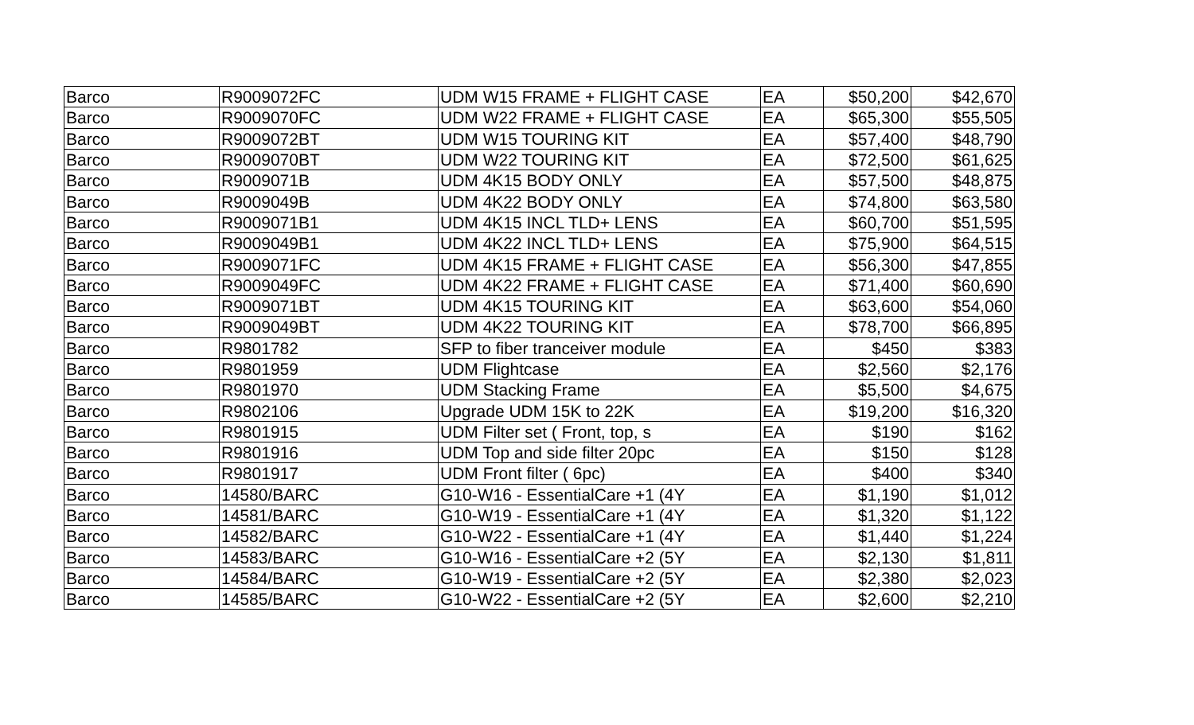| Barco | R9009072FC | UDM W15 FRAME + FLIGHT CASE | EA | $50,200 | $42,670 |
| Barco | R9009070FC | UDM W22 FRAME + FLIGHT CASE | EA | $65,300 | $55,505 |
| Barco | R9009072BT | UDM W15 TOURING KIT | EA | $57,400 | $48,790 |
| Barco | R9009070BT | UDM W22 TOURING KIT | EA | $72,500 | $61,625 |
| Barco | R9009071B | UDM 4K15 BODY ONLY | EA | $57,500 | $48,875 |
| Barco | R9009049B | UDM 4K22 BODY ONLY | EA | $74,800 | $63,580 |
| Barco | R9009071B1 | UDM 4K15 INCL TLD+ LENS | EA | $60,700 | $51,595 |
| Barco | R9009049B1 | UDM 4K22 INCL TLD+ LENS | EA | $75,900 | $64,515 |
| Barco | R9009071FC | UDM 4K15 FRAME + FLIGHT CASE | EA | $56,300 | $47,855 |
| Barco | R9009049FC | UDM 4K22 FRAME + FLIGHT CASE | EA | $71,400 | $60,690 |
| Barco | R9009071BT | UDM 4K15 TOURING KIT | EA | $63,600 | $54,060 |
| Barco | R9009049BT | UDM 4K22 TOURING KIT | EA | $78,700 | $66,895 |
| Barco | R9801782 | SFP to fiber tranceiver module | EA | $450 | $383 |
| Barco | R9801959 | UDM Flightcase | EA | $2,560 | $2,176 |
| Barco | R9801970 | UDM Stacking Frame | EA | $5,500 | $4,675 |
| Barco | R9802106 | Upgrade UDM 15K to 22K | EA | $19,200 | $16,320 |
| Barco | R9801915 | UDM Filter set ( Front, top, s | EA | $190 | $162 |
| Barco | R9801916 | UDM Top and side filter 20pc | EA | $150 | $128 |
| Barco | R9801917 | UDM Front filter ( 6pc) | EA | $400 | $340 |
| Barco | 14580/BARC | G10-W16 - EssentialCare +1 (4Y | EA | $1,190 | $1,012 |
| Barco | 14581/BARC | G10-W19 - EssentialCare +1 (4Y | EA | $1,320 | $1,122 |
| Barco | 14582/BARC | G10-W22 - EssentialCare +1 (4Y | EA | $1,440 | $1,224 |
| Barco | 14583/BARC | G10-W16 - EssentialCare +2 (5Y | EA | $2,130 | $1,811 |
| Barco | 14584/BARC | G10-W19 - EssentialCare +2 (5Y | EA | $2,380 | $2,023 |
| Barco | 14585/BARC | G10-W22 - EssentialCare +2 (5Y | EA | $2,600 | $2,210 |